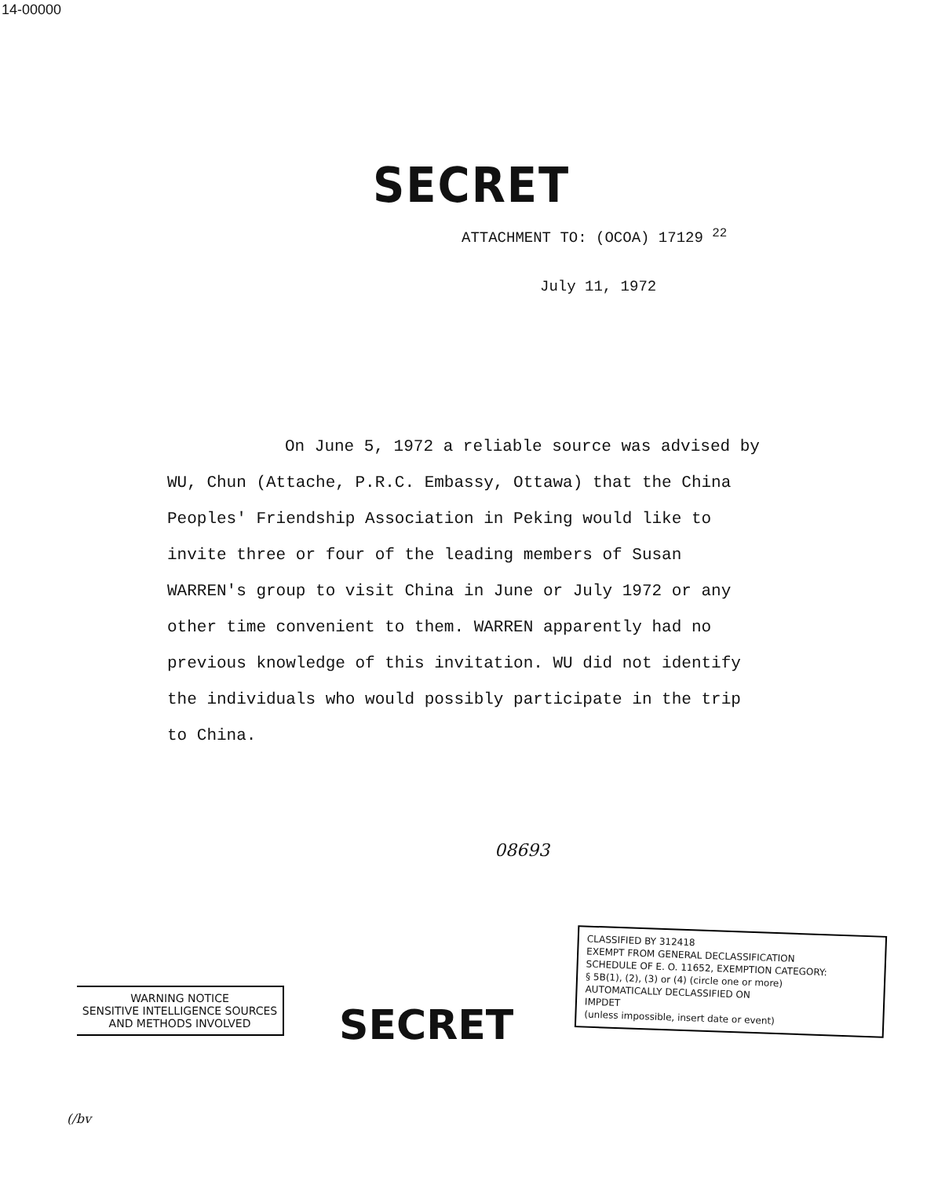14-00000
SECRET
ATTACHMENT TO: (OCOA) 17129 <sup>22</sup>
July 11, 1972
On June 5, 1972 a reliable source was advised by WU, Chun (Attache, P.R.C. Embassy, Ottawa) that the China Peoples' Friendship Association in Peking would like to invite three or four of the leading members of Susan WARREN's group to visit China in June or July 1972 or any other time convenient to them. WARREN apparently had no previous knowledge of this invitation. WU did not identify the individuals who would possibly participate in the trip to China.
08693
WARNING NOTICE
SENSITIVE INTELLIGENCE SOURCES
AND METHODS INVOLVED
SECRET
CLASSIFIED BY 312418
EXEMPT FROM GENERAL DECLASSIFICATION
SCHEDULE OF E. O. 11652, EXEMPTION CATEGORY:
§ 5B(1), (2), (3) or (4) (circle one or more)
AUTOMATICALLY DECLASSIFIED ON
IMPDET
(unless impossible, insert date or event)
(/bv